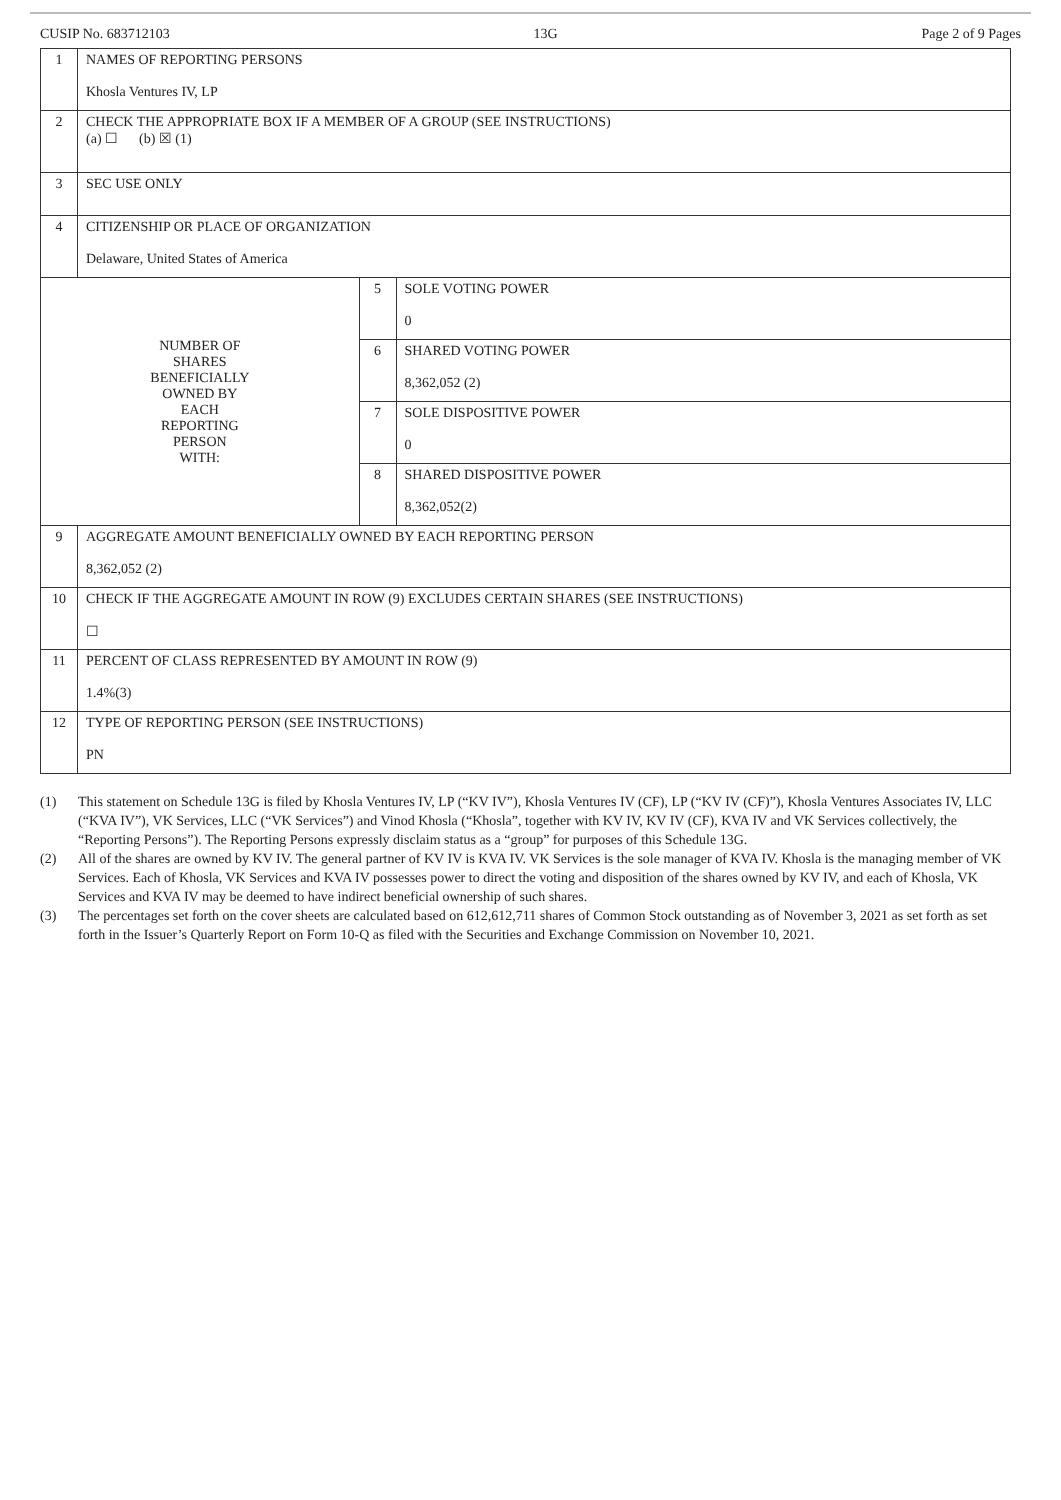CUSIP No. 683712103 13G Page 2 of 9 Pages
| 1 | NAMES OF REPORTING PERSONS Khosla Ventures IV, LP | | |
| 2 | CHECK THE APPROPRIATE BOX IF A MEMBER OF A GROUP (SEE INSTRUCTIONS) (a) ☐ (b) ☒ (1) | | |
| 3 | SEC USE ONLY | | |
| 4 | CITIZENSHIP OR PLACE OF ORGANIZATION Delaware, United States of America | | |
| NUMBER OF SHARES BENEFICIALLY OWNED BY EACH REPORTING PERSON WITH: | | 5 | SOLE VOTING POWER 0 |
| | | 6 | SHARED VOTING POWER 8,362,052 (2) |
| | | 7 | SOLE DISPOSITIVE POWER 0 |
| | | 8 | SHARED DISPOSITIVE POWER 8,362,052(2) |
| 9 | AGGREGATE AMOUNT BENEFICIALLY OWNED BY EACH REPORTING PERSON 8,362,052 (2) | | |
| 10 | CHECK IF THE AGGREGATE AMOUNT IN ROW (9) EXCLUDES CERTAIN SHARES (SEE INSTRUCTIONS) ☐ | | |
| 11 | PERCENT OF CLASS REPRESENTED BY AMOUNT IN ROW (9) 1.4%(3) | | |
| 12 | TYPE OF REPORTING PERSON (SEE INSTRUCTIONS) PN | | |
(1) This statement on Schedule 13G is filed by Khosla Ventures IV, LP (“KV IV”), Khosla Ventures IV (CF), LP (“KV IV (CF)”), Khosla Ventures Associates IV, LLC (“KVA IV”), VK Services, LLC (“VK Services”) and Vinod Khosla (“Khosla”, together with KV IV, KV IV (CF), KVA IV and VK Services collectively, the “Reporting Persons”). The Reporting Persons expressly disclaim status as a “group” for purposes of this Schedule 13G.
(2) All of the shares are owned by KV IV. The general partner of KV IV is KVA IV. VK Services is the sole manager of KVA IV. Khosla is the managing member of VK Services. Each of Khosla, VK Services and KVA IV possesses power to direct the voting and disposition of the shares owned by KV IV, and each of Khosla, VK Services and KVA IV may be deemed to have indirect beneficial ownership of such shares.
(3) The percentages set forth on the cover sheets are calculated based on 612,612,711 shares of Common Stock outstanding as of November 3, 2021 as set forth as set forth in the Issuer’s Quarterly Report on Form 10-Q as filed with the Securities and Exchange Commission on November 10, 2021.